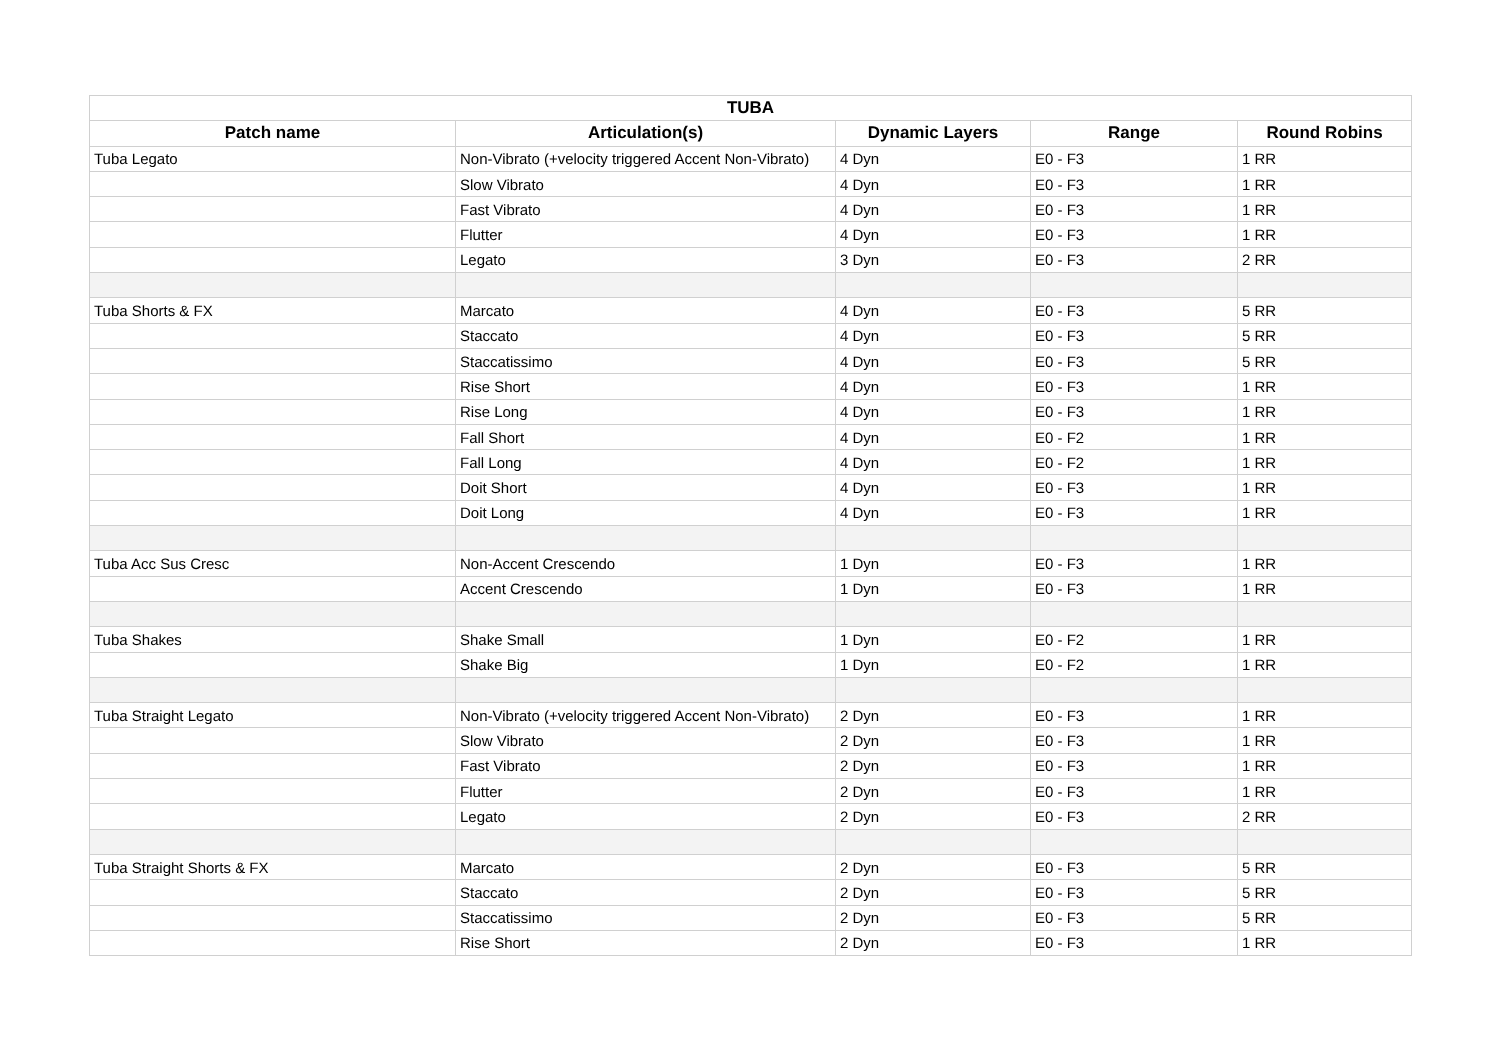| TUBA | | | | |
| --- | --- | --- | --- | --- |
| Patch name | Articulation(s) | Dynamic Layers | Range | Round Robins |
| Tuba Legato | Non-Vibrato (+velocity triggered Accent Non-Vibrato) | 4 Dyn | E0 - F3 | 1 RR |
| | Slow Vibrato | 4 Dyn | E0 - F3 | 1 RR |
| | Fast Vibrato | 4 Dyn | E0 - F3 | 1 RR |
| | Flutter | 4 Dyn | E0 - F3 | 1 RR |
| | Legato | 3 Dyn | E0 - F3 | 2 RR |
| Tuba Shorts & FX | Marcato | 4 Dyn | E0 - F3 | 5 RR |
| | Staccato | 4 Dyn | E0 - F3 | 5 RR |
| | Staccatissimo | 4 Dyn | E0 - F3 | 5 RR |
| | Rise Short | 4 Dyn | E0 - F3 | 1 RR |
| | Rise Long | 4 Dyn | E0 - F3 | 1 RR |
| | Fall Short | 4 Dyn | E0 - F2 | 1 RR |
| | Fall Long | 4 Dyn | E0 - F2 | 1 RR |
| | Doit Short | 4 Dyn | E0 - F3 | 1 RR |
| | Doit Long | 4 Dyn | E0 - F3 | 1 RR |
| Tuba Acc Sus Cresc | Non-Accent Crescendo | 1 Dyn | E0 - F3 | 1 RR |
| | Accent Crescendo | 1 Dyn | E0 - F3 | 1 RR |
| Tuba Shakes | Shake Small | 1 Dyn | E0 - F2 | 1 RR |
| | Shake Big | 1 Dyn | E0 - F2 | 1 RR |
| Tuba Straight Legato | Non-Vibrato (+velocity triggered Accent Non-Vibrato) | 2 Dyn | E0 - F3 | 1 RR |
| | Slow Vibrato | 2 Dyn | E0 - F3 | 1 RR |
| | Fast Vibrato | 2 Dyn | E0 - F3 | 1 RR |
| | Flutter | 2 Dyn | E0 - F3 | 1 RR |
| | Legato | 2 Dyn | E0 - F3 | 2 RR |
| Tuba Straight Shorts & FX | Marcato | 2 Dyn | E0 - F3 | 5 RR |
| | Staccato | 2 Dyn | E0 - F3 | 5 RR |
| | Staccatissimo | 2 Dyn | E0 - F3 | 5 RR |
| | Rise Short | 2 Dyn | E0 - F3 | 1 RR |